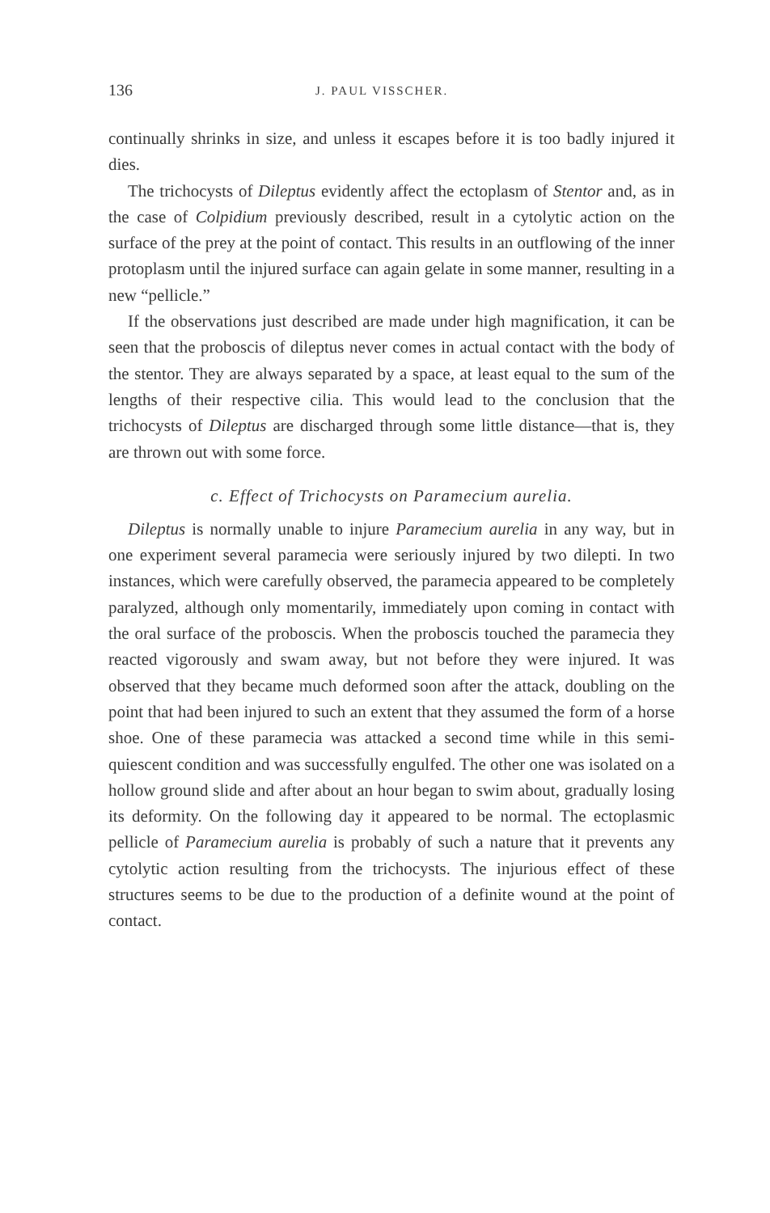136 J. PAUL VISSCHER.
continually shrinks in size, and unless it escapes before it is too badly injured it dies.
The trichocysts of Dileptus evidently affect the ectoplasm of Stentor and, as in the case of Colpidium previously described, result in a cytolytic action on the surface of the prey at the point of contact. This results in an outflowing of the inner protoplasm until the injured surface can again gelate in some manner, resulting in a new “pellicle.”
If the observations just described are made under high magnification, it can be seen that the proboscis of dileptus never comes in actual contact with the body of the stentor. They are always separated by a space, at least equal to the sum of the lengths of their respective cilia. This would lead to the conclusion that the trichocysts of Dileptus are discharged through some little distance—that is, they are thrown out with some force.
c. Effect of Trichocysts on Paramecium aurelia.
Dileptus is normally unable to injure Paramecium aurelia in any way, but in one experiment several paramecia were seriously injured by two dilepti. In two instances, which were carefully observed, the paramecia appeared to be completely paralyzed, although only momentarily, immediately upon coming in contact with the oral surface of the proboscis. When the proboscis touched the paramecia they reacted vigorously and swam away, but not before they were injured. It was observed that they became much deformed soon after the attack, doubling on the point that had been injured to such an extent that they assumed the form of a horse shoe. One of these paramecia was attacked a second time while in this semi-quiescent condition and was successfully engulfed. The other one was isolated on a hollow ground slide and after about an hour began to swim about, gradually losing its deformity. On the following day it appeared to be normal. The ectoplasmic pellicle of Paramecium aurelia is probably of such a nature that it prevents any cytolytic action resulting from the trichocysts. The injurious effect of these structures seems to be due to the production of a definite wound at the point of contact.